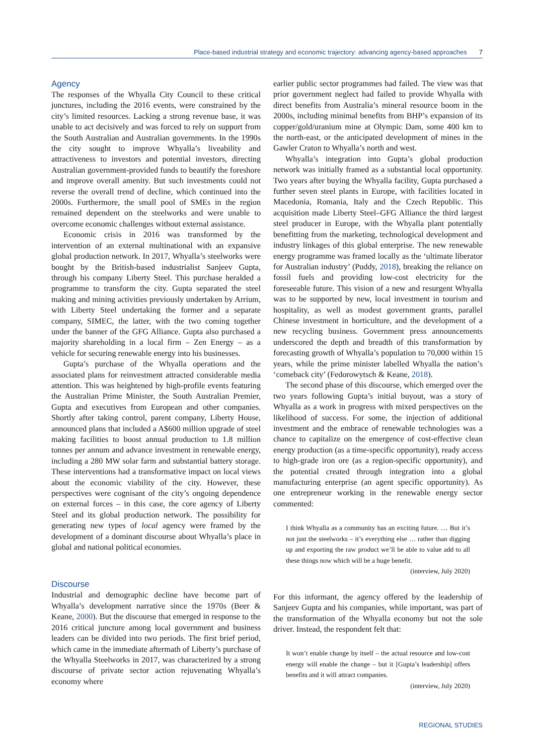Place-based industrial strategy and economic trajectory: advancing agency-based approaches 7
Agency
The responses of the Whyalla City Council to these critical junctures, including the 2016 events, were constrained by the city’s limited resources. Lacking a strong revenue base, it was unable to act decisively and was forced to rely on support from the South Australian and Australian governments. In the 1990s the city sought to improve Whyalla’s liveability and attractiveness to investors and potential investors, directing Australian government-provided funds to beautify the foreshore and improve overall amenity. But such investments could not reverse the overall trend of decline, which continued into the 2000s. Furthermore, the small pool of SMEs in the region remained dependent on the steelworks and were unable to overcome economic challenges without external assistance.
Economic crisis in 2016 was transformed by the intervention of an external multinational with an expansive global production network. In 2017, Whyalla’s steelworks were bought by the British-based industrialist Sanjeev Gupta, through his company Liberty Steel. This purchase heralded a programme to transform the city. Gupta separated the steel making and mining activities previously undertaken by Arrium, with Liberty Steel undertaking the former and a separate company, SIMEC, the latter, with the two coming together under the banner of the GFG Alliance. Gupta also purchased a majority shareholding in a local firm – Zen Energy – as a vehicle for securing renewable energy into his businesses.
Gupta’s purchase of the Whyalla operations and the associated plans for reinvestment attracted considerable media attention. This was heightened by high-profile events featuring the Australian Prime Minister, the South Australian Premier, Gupta and executives from European and other companies. Shortly after taking control, parent company, Liberty House, announced plans that included a A$600 million upgrade of steel making facilities to boost annual production to 1.8 million tonnes per annum and advance investment in renewable energy, including a 280 MW solar farm and substantial battery storage. These interventions had a transformative impact on local views about the economic viability of the city. However, these perspectives were cognisant of the city’s ongoing dependence on external forces – in this case, the core agency of Liberty Steel and its global production network. The possibility for generating new types of local agency were framed by the development of a dominant discourse about Whyalla’s place in global and national political economies.
Discourse
Industrial and demographic decline have become part of Whyalla’s development narrative since the 1970s (Beer & Keane, 2000). But the discourse that emerged in response to the 2016 critical juncture among local government and business leaders can be divided into two periods. The first brief period, which came in the immediate aftermath of Liberty’s purchase of the Whyalla Steelworks in 2017, was characterized by a strong discourse of private sector action rejuvenating Whyalla’s economy where
earlier public sector programmes had failed. The view was that prior government neglect had failed to provide Whyalla with direct benefits from Australia’s mineral resource boom in the 2000s, including minimal benefits from BHP’s expansion of its copper/gold/uranium mine at Olympic Dam, some 400 km to the north-east, or the anticipated development of mines in the Gawler Craton to Whyalla’s north and west.
Whyalla’s integration into Gupta’s global production network was initially framed as a substantial local opportunity. Two years after buying the Whyalla facility, Gupta purchased a further seven steel plants in Europe, with facilities located in Macedonia, Romania, Italy and the Czech Republic. This acquisition made Liberty Steel–GFG Alliance the third largest steel producer in Europe, with the Whyalla plant potentially benefitting from the marketing, technological development and industry linkages of this global enterprise. The new renewable energy programme was framed locally as the ‘ultimate liberator for Australian industry’ (Puddy, 2018), breaking the reliance on fossil fuels and providing low-cost electricity for the foreseeable future. This vision of a new and resurgent Whyalla was to be supported by new, local investment in tourism and hospitality, as well as modest government grants, parallel Chinese investment in horticulture, and the development of a new recycling business. Government press announcements underscored the depth and breadth of this transformation by forecasting growth of Whyalla’s population to 70,000 within 15 years, while the prime minister labelled Whyalla the nation’s ‘comeback city’ (Fedorowytsch & Keane, 2018).
The second phase of this discourse, which emerged over the two years following Gupta’s initial buyout, was a story of Whyalla as a work in progress with mixed perspectives on the likelihood of success. For some, the injection of additional investment and the embrace of renewable technologies was a chance to capitalize on the emergence of cost-effective clean energy production (as a time-specific opportunity), ready access to high-grade iron ore (as a region-specific opportunity), and the potential created through integration into a global manufacturing enterprise (an agent specific opportunity). As one entrepreneur working in the renewable energy sector commented:
I think Whyalla as a community has an exciting future. … But it’s not just the steelworks – it’s everything else … rather than digging up and exporting the raw product we’ll be able to value add to all these things now which will be a huge benefit.
(interview, July 2020)
For this informant, the agency offered by the leadership of Sanjeev Gupta and his companies, while important, was part of the transformation of the Whyalla economy but not the sole driver. Instead, the respondent felt that:
It won’t enable change by itself – the actual resource and low-cost energy will enable the change – but it [Gupta’s leadership] offers benefits and it will attract companies.
(interview, July 2020)
REGIONAL STUDIES